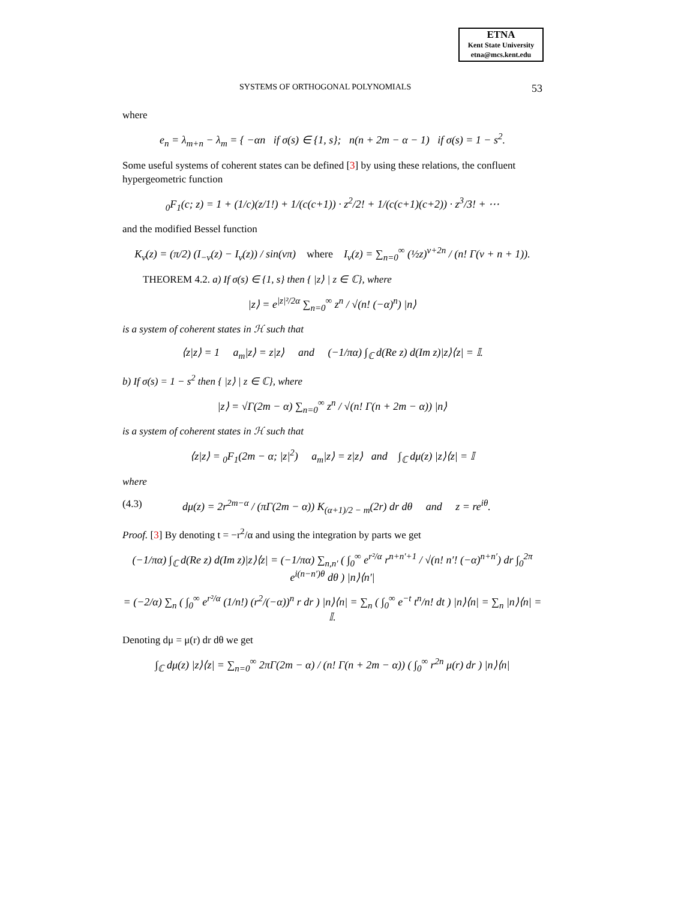ETNA
Kent State University
etna@mcs.kent.edu
SYSTEMS OF ORTHOGONAL POLYNOMIALS 53
where
e<sub>n</sub> = λ<sub>m+n</sub> − λ<sub>m</sub> = { −αn if σ(s) ∈ {1, s}; n(n + 2m − α − 1) if σ(s) = 1 − s<sup>2</sup>.
Some useful systems of coherent states can be defined [3] by using these relations, the confluent hypergeometric function
<sub>0</sub>F<sub>1</sub>(c; z) = 1 + (1/c)(z/1!) + 1/(c(c+1)) · z<sup>2</sup>/2! + 1/(c(c+1)(c+2)) · z<sup>3</sup>/3! + ⋯
and the modified Bessel function
K<sub>ν</sub>(z) = (π/2) (I<sub>−ν</sub>(z) − I<sub>ν</sub>(z)) / sin(νπ) where I<sub>ν</sub>(z) = ∑<sub>n=0</sub><sup>∞</sup> (½z)<sup>ν+2n</sup> / (n! Γ(ν + n + 1)).
THEOREM 4.2. a) If σ(s) ∈ {1, s} then { |z⟩ | z ∈ ℂ}, where
|z⟩ = e<sup>|z|²/2α</sup> ∑<sub>n=0</sub><sup>∞</sup> z<sup>n</sup> / √(n! (−α)<sup>n</sup>) |n⟩
is a system of coherent states in ℋ such that
⟨z|z⟩ = 1 a<sub>m</sub>|z⟩ = z|z⟩ and (−1/πα) ∫<sub>ℂ</sub> d(Re z) d(Im z)|z⟩⟨z| = 𝕀.
b) If σ(s) = 1 − s<sup>2</sup> then { |z⟩ | z ∈ ℂ}, where
|z⟩ = √Γ(2m − α) ∑<sub>n=0</sub><sup>∞</sup> z<sup>n</sup> / √(n! Γ(n + 2m − α)) |n⟩
is a system of coherent states in ℋ such that
⟨z|z⟩ = <sub>0</sub>F<sub>1</sub>(2m − α; |z|<sup>2</sup>) a<sub>m</sub>|z⟩ = z|z⟩ and ∫<sub>ℂ</sub> dμ(z) |z⟩⟨z| = 𝕀
where
(4.3) dμ(z) = 2r<sup>2m−α</sup> / (πΓ(2m − α)) K<sub>(α+1)/2 − m</sub>(2r) dr dθ and z = re<sup>iθ</sup>.
Proof. [3] By denoting t = −r<sup>2</sup>/α and using the integration by parts we get
(−1/πα) ∫<sub>ℂ</sub> d(Re z) d(Im z)|z⟩⟨z| = (−1/πα) ∑<sub>n,n′</sub> ( ∫<sub>0</sub><sup>∞</sup> e<sup>r²/α</sup> r<sup>n+n′+1</sup> / √(n! n′! (−α)<sup>n+n′</sup>) dr ∫<sub>0</sub><sup>2π</sup> e<sup>i(n−n′)θ</sup> dθ ) |n⟩⟨n′|
= (−2/α) ∑<sub>n</sub> ( ∫<sub>0</sub><sup>∞</sup> e<sup>r²/α</sup> (1/n!) (r<sup>2</sup>/(−α))<sup>n</sup> r dr ) |n⟩⟨n| = ∑<sub>n</sub> ( ∫<sub>0</sub><sup>∞</sup> e<sup>−t</sup> t<sup>n</sup>/n! dt ) |n⟩⟨n| = ∑<sub>n</sub> |n⟩⟨n| = 𝕀.
Denoting dμ = μ(r) dr dθ we get
∫<sub>ℂ</sub> dμ(z) |z⟩⟨z| = ∑<sub>n=0</sub><sup>∞</sup> 2πΓ(2m − α) / (n! Γ(n + 2m − α)) ( ∫<sub>0</sub><sup>∞</sup> r<sup>2n</sup> μ(r) dr ) |n⟩⟨n|